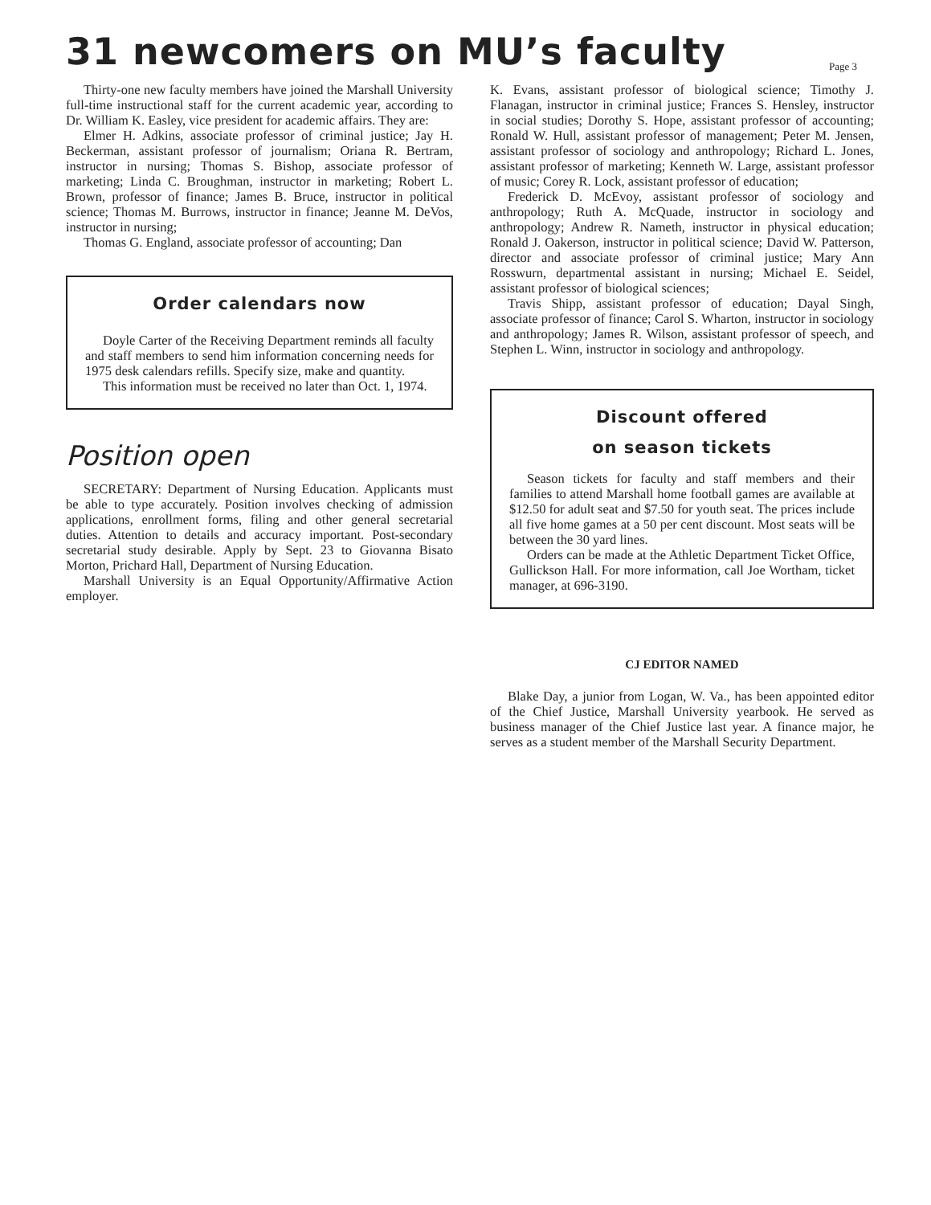31 newcomers on MU’s faculty
Page 3
Thirty-one new faculty members have joined the Marshall University full-time instructional staff for the current academic year, according to Dr. William K. Easley, vice president for academic affairs. They are:
Elmer H. Adkins, associate professor of criminal justice; Jay H. Beckerman, assistant professor of journalism; Oriana R. Bertram, instructor in nursing; Thomas S. Bishop, associate professor of marketing; Linda C. Broughman, instructor in marketing; Robert L. Brown, professor of finance; James B. Bruce, instructor in political science; Thomas M. Burrows, instructor in finance; Jeanne M. DeVos, instructor in nursing;
Thomas G. England, associate professor of accounting; Dan
Order calendars now
Doyle Carter of the Receiving Department reminds all faculty and staff members to send him information concerning needs for 1975 desk calendars refills. Specify size, make and quantity.
This information must be received no later than Oct. 1, 1974.
Position open
SECRETARY: Department of Nursing Education. Applicants must be able to type accurately. Position involves checking of admission applications, enrollment forms, filing and other general secretarial duties. Attention to details and accuracy important. Post-secondary secretarial study desirable. Apply by Sept. 23 to Giovanna Bisato Morton, Prichard Hall, Department of Nursing Education.
Marshall University is an Equal Opportunity/Affirmative Action employer.
K. Evans, assistant professor of biological science; Timothy J. Flanagan, instructor in criminal justice; Frances S. Hensley, instructor in social studies; Dorothy S. Hope, assistant professor of accounting; Ronald W. Hull, assistant professor of management; Peter M. Jensen, assistant professor of sociology and anthropology; Richard L. Jones, assistant professor of marketing; Kenneth W. Large, assistant professor of music; Corey R. Lock, assistant professor of education;
Frederick D. McEvoy, assistant professor of sociology and anthropology; Ruth A. McQuade, instructor in sociology and anthropology; Andrew R. Nameth, instructor in physical education; Ronald J. Oakerson, instructor in political science; David W. Patterson, director and associate professor of criminal justice; Mary Ann Rosswurn, departmental assistant in nursing; Michael E. Seidel, assistant professor of biological sciences;
Travis Shipp, assistant professor of education; Dayal Singh, associate professor of finance; Carol S. Wharton, instructor in sociology and anthropology; James R. Wilson, assistant professor of speech, and Stephen L. Winn, instructor in sociology and anthropology.
Discount offered
on season tickets
Season tickets for faculty and staff members and their families to attend Marshall home football games are available at $12.50 for adult seat and $7.50 for youth seat. The prices include all five home games at a 50 per cent discount. Most seats will be between the 30 yard lines.
Orders can be made at the Athletic Department Ticket Office, Gullickson Hall. For more information, call Joe Wortham, ticket manager, at 696-3190.
CJ EDITOR NAMED
Blake Day, a junior from Logan, W. Va., has been appointed editor of the Chief Justice, Marshall University yearbook. He served as business manager of the Chief Justice last year. A finance major, he serves as a student member of the Marshall Security Department.